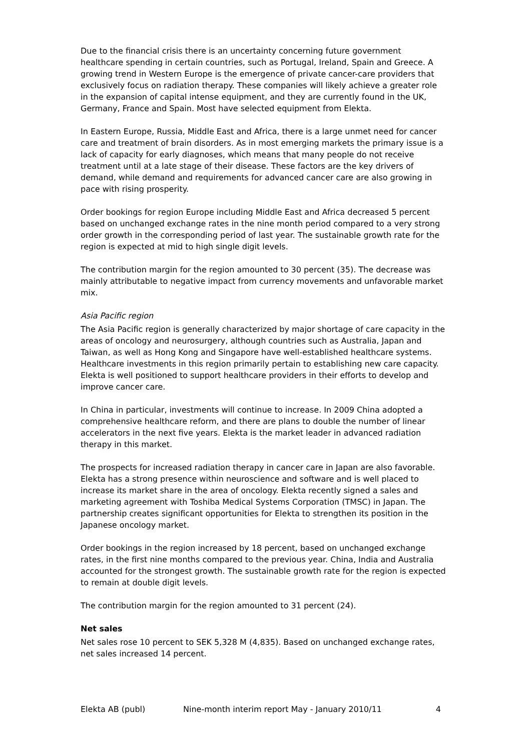Due to the financial crisis there is an uncertainty concerning future government healthcare spending in certain countries, such as Portugal, Ireland, Spain and Greece. A growing trend in Western Europe is the emergence of private cancer-care providers that exclusively focus on radiation therapy. These companies will likely achieve a greater role in the expansion of capital intense equipment, and they are currently found in the UK, Germany, France and Spain. Most have selected equipment from Elekta.
In Eastern Europe, Russia, Middle East and Africa, there is a large unmet need for cancer care and treatment of brain disorders. As in most emerging markets the primary issue is a lack of capacity for early diagnoses, which means that many people do not receive treatment until at a late stage of their disease. These factors are the key drivers of demand, while demand and requirements for advanced cancer care are also growing in pace with rising prosperity.
Order bookings for region Europe including Middle East and Africa decreased 5 percent based on unchanged exchange rates in the nine month period compared to a very strong order growth in the corresponding period of last year. The sustainable growth rate for the region is expected at mid to high single digit levels.
The contribution margin for the region amounted to 30 percent (35). The decrease was mainly attributable to negative impact from currency movements and unfavorable market mix.
Asia Pacific region
The Asia Pacific region is generally characterized by major shortage of care capacity in the areas of oncology and neurosurgery, although countries such as Australia, Japan and Taiwan, as well as Hong Kong and Singapore have well-established healthcare systems. Healthcare investments in this region primarily pertain to establishing new care capacity. Elekta is well positioned to support healthcare providers in their efforts to develop and improve cancer care.
In China in particular, investments will continue to increase. In 2009 China adopted a comprehensive healthcare reform, and there are plans to double the number of linear accelerators in the next five years. Elekta is the market leader in advanced radiation therapy in this market.
The prospects for increased radiation therapy in cancer care in Japan are also favorable. Elekta has a strong presence within neuroscience and software and is well placed to increase its market share in the area of oncology. Elekta recently signed a sales and marketing agreement with Toshiba Medical Systems Corporation (TMSC) in Japan. The partnership creates significant opportunities for Elekta to strengthen its position in the Japanese oncology market.
Order bookings in the region increased by 18 percent, based on unchanged exchange rates, in the first nine months compared to the previous year. China, India and Australia accounted for the strongest growth. The sustainable growth rate for the region is expected to remain at double digit levels.
The contribution margin for the region amounted to 31 percent (24).
Net sales
Net sales rose 10 percent to SEK 5,328 M (4,835). Based on unchanged exchange rates, net sales increased 14 percent.
Elekta AB (publ) Nine-month interim report May - January 2010/11 4